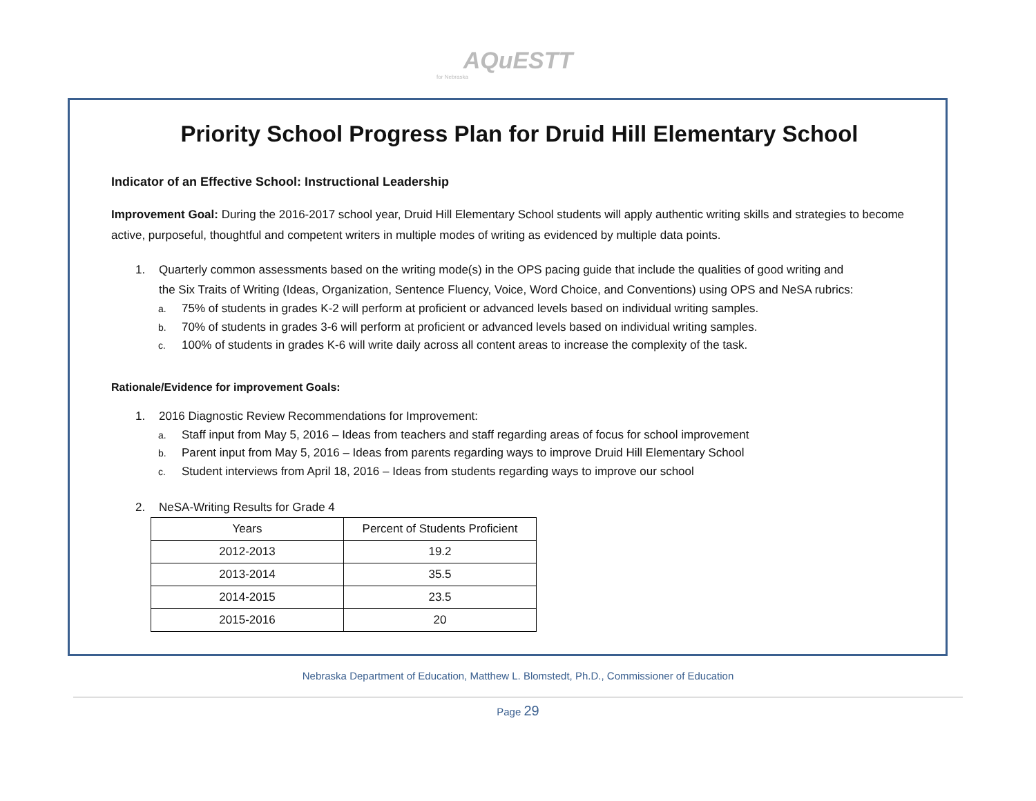AQuESTT
for Nebraska
Priority School Progress Plan for Druid Hill Elementary School
Indicator of an Effective School: Instructional Leadership
Improvement Goal: During the 2016-2017 school year, Druid Hill Elementary School students will apply authentic writing skills and strategies to become active, purposeful, thoughtful and competent writers in multiple modes of writing as evidenced by multiple data points.
1. Quarterly common assessments based on the writing mode(s) in the OPS pacing guide that include the qualities of good writing and
the Six Traits of Writing (Ideas, Organization, Sentence Fluency, Voice, Word Choice, and Conventions) using OPS and NeSA rubrics:
a. 75% of students in grades K-2 will perform at proficient or advanced levels based on individual writing samples.
b. 70% of students in grades 3-6 will perform at proficient or advanced levels based on individual writing samples.
c. 100% of students in grades K-6 will write daily across all content areas to increase the complexity of the task.
Rationale/Evidence for improvement Goals:
1. 2016 Diagnostic Review Recommendations for Improvement:
a. Staff input from May 5, 2016 – Ideas from teachers and staff regarding areas of focus for school improvement
b. Parent input from May 5, 2016 – Ideas from parents regarding ways to improve Druid Hill Elementary School
c. Student interviews from April 18, 2016 – Ideas from students regarding ways to improve our school
2. NeSA-Writing Results for Grade 4
| Years | Percent of Students Proficient |
| 2012-2013 | 19.2 |
| 2013-2014 | 35.5 |
| 2014-2015 | 23.5 |
| 2015-2016 | 20 |
Nebraska Department of Education, Matthew L. Blomstedt, Ph.D., Commissioner of Education
Page 29